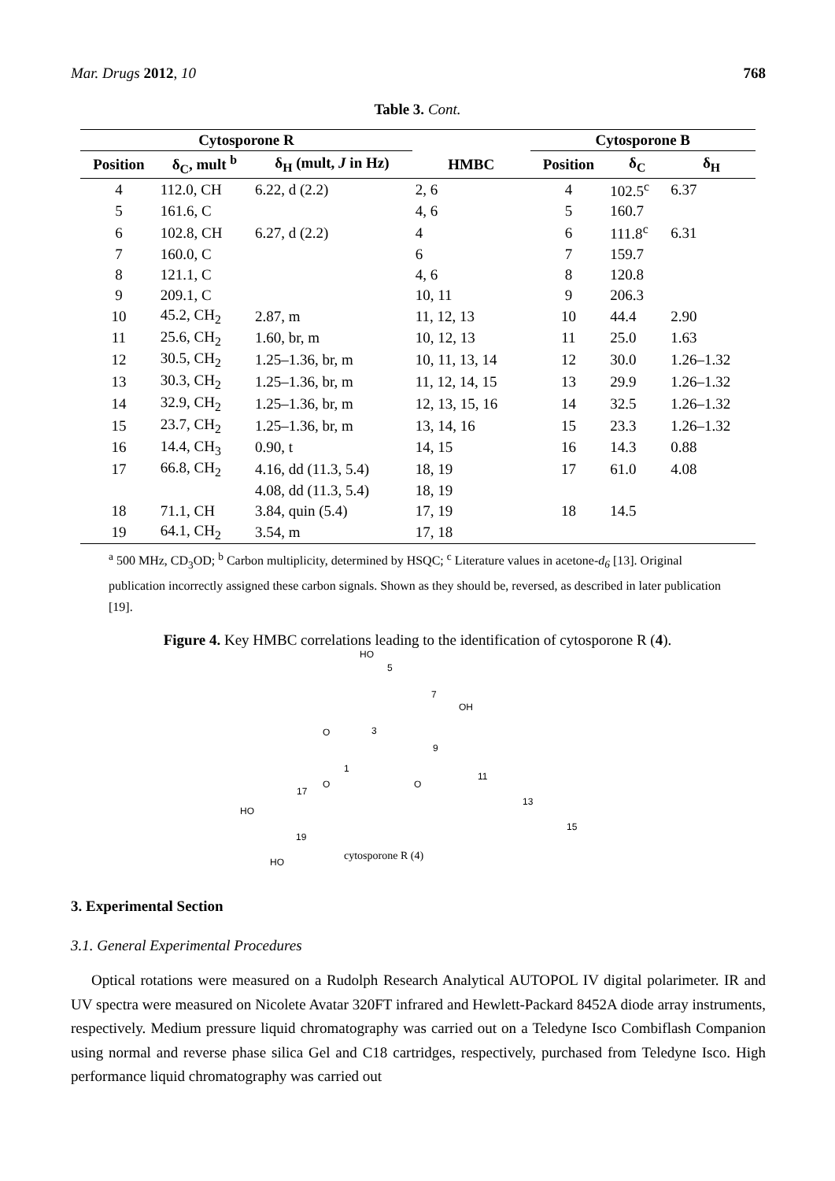Mar. Drugs 2012, 10 768
Table 3. Cont.
| Cytosporone R | | | | Cytosporone B | | |
| --- | --- | --- | --- | --- | --- | --- |
| Position | δ<sub>C</sub>, mult <sup>b</sup> | δ<sub>H</sub> (mult, J in Hz) | HMBC | Position | δ<sub>C</sub> | δ<sub>H</sub> |
| 4 | 112.0, CH | 6.22, d (2.2) | 2, 6 | 4 | 102.5<sup>c</sup> | 6.37 |
| 5 | 161.6, C | | 4, 6 | 5 | 160.7 | |
| 6 | 102.8, CH | 6.27, d (2.2) | 4 | 6 | 111.8<sup>c</sup> | 6.31 |
| 7 | 160.0, C | | 6 | 7 | 159.7 | |
| 8 | 121.1, C | | 4, 6 | 8 | 120.8 | |
| 9 | 209.1, C | | 10, 11 | 9 | 206.3 | |
| 10 | 45.2, CH<sub>2</sub> | 2.87, m | 11, 12, 13 | 10 | 44.4 | 2.90 |
| 11 | 25.6, CH<sub>2</sub> | 1.60, br, m | 10, 12, 13 | 11 | 25.0 | 1.63 |
| 12 | 30.5, CH<sub>2</sub> | 1.25–1.36, br, m | 10, 11, 13, 14 | 12 | 30.0 | 1.26–1.32 |
| 13 | 30.3, CH<sub>2</sub> | 1.25–1.36, br, m | 11, 12, 14, 15 | 13 | 29.9 | 1.26–1.32 |
| 14 | 32.9, CH<sub>2</sub> | 1.25–1.36, br, m | 12, 13, 15, 16 | 14 | 32.5 | 1.26–1.32 |
| 15 | 23.7, CH<sub>2</sub> | 1.25–1.36, br, m | 13, 14, 16 | 15 | 23.3 | 1.26–1.32 |
| 16 | 14.4, CH<sub>3</sub> | 0.90, t | 14, 15 | 16 | 14.3 | 0.88 |
| 17 | 66.8, CH<sub>2</sub> | 4.16, dd (11.3, 5.4) | 18, 19 | 17 | 61.0 | 4.08 |
| | | 4.08, dd (11.3, 5.4) | 18, 19 | | | |
| 18 | 71.1, CH | 3.84, quin (5.4) | 17, 19 | 18 | 14.5 | |
| 19 | 64.1, CH<sub>2</sub> | 3.54, m | 17, 18 | | | |
<sup>a</sup> 500 MHz, CD<sub>3</sub>OD; <sup>b</sup> Carbon multiplicity, determined by HSQC; <sup>c</sup> Literature values in acetone-d<sub>6</sub> [13]. Original publication incorrectly assigned these carbon signals. Shown as they should be, reversed, as described in later publication [19].
Figure 4. Key HMBC correlations leading to the identification of cytosporone R (4).
HO
5
7
OH
3
O
9
1
O
O
11
17
13
HO
19
15
cytosporone R (4)
HO
3. Experimental Section
3.1. General Experimental Procedures
Optical rotations were measured on a Rudolph Research Analytical AUTOPOL IV digital polarimeter. IR and UV spectra were measured on Nicolete Avatar 320FT infrared and Hewlett-Packard 8452A diode array instruments, respectively. Medium pressure liquid chromatography was carried out on a Teledyne Isco Combiflash Companion using normal and reverse phase silica Gel and C18 cartridges, respectively, purchased from Teledyne Isco. High performance liquid chromatography was carried out